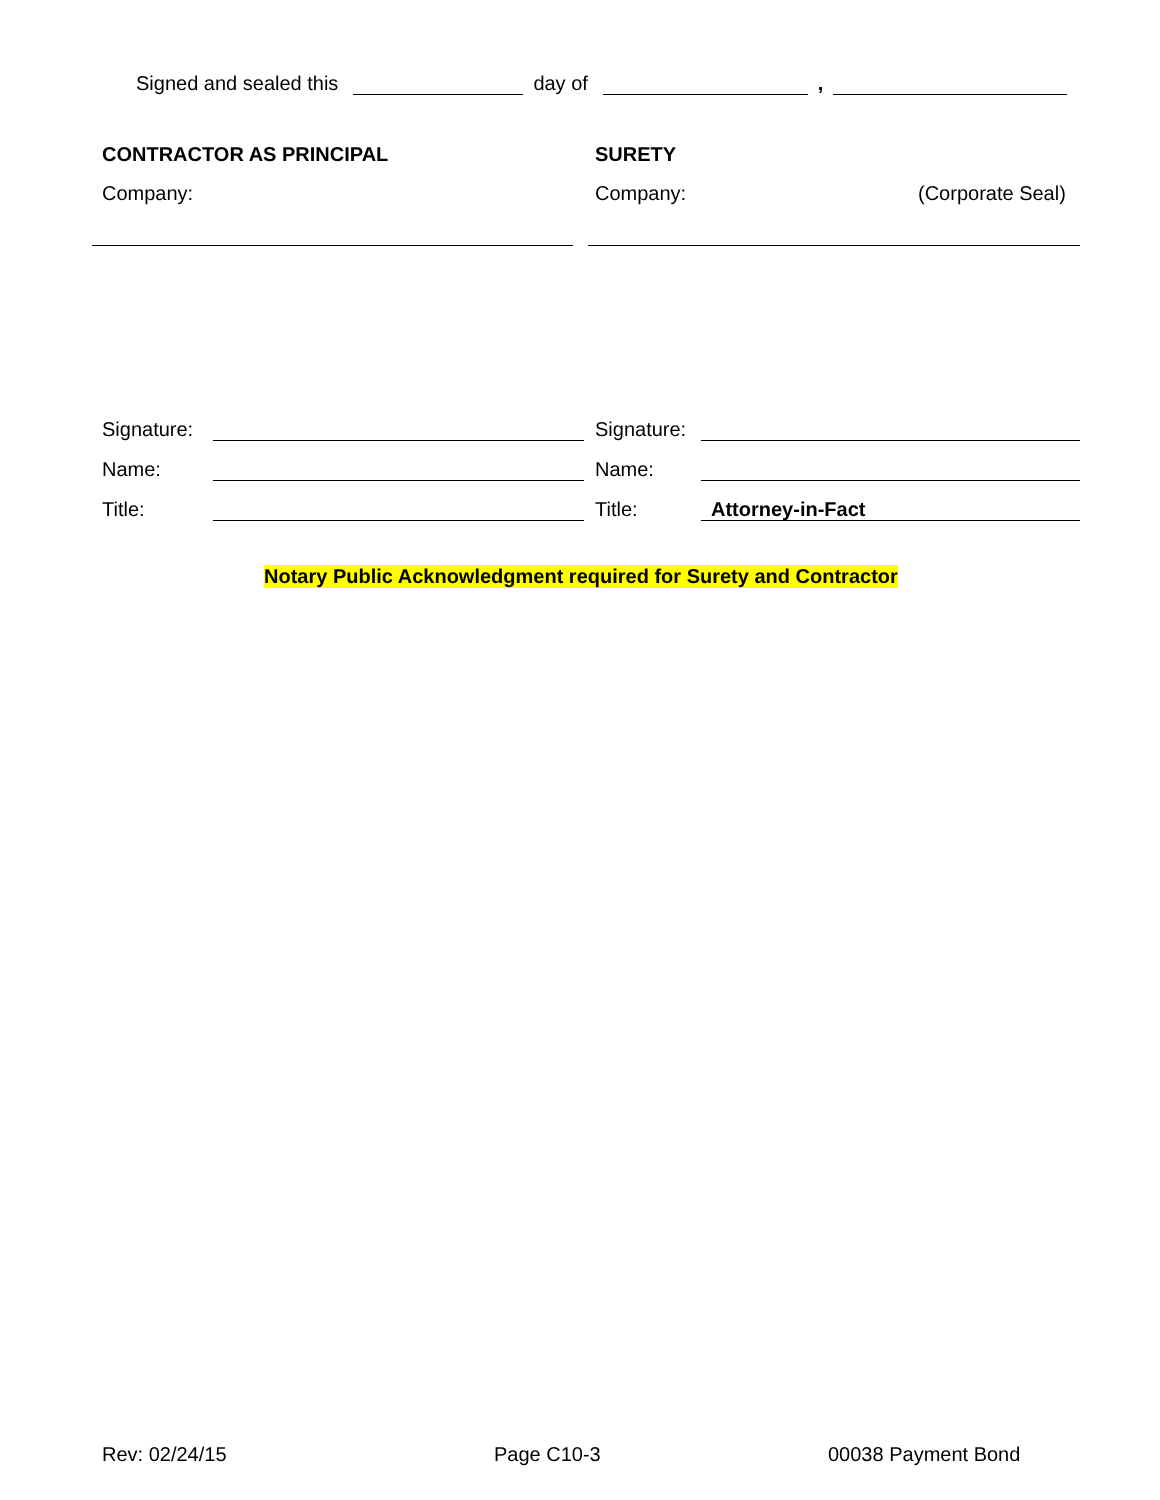Signed and sealed this day of ,
CONTRACTOR AS PRINCIPAL SURETY
Company: Company: (Corporate Seal)
Signature: Signature:
Name: Name:
Title: Title: Attorney-in-Fact
Notary Public Acknowledgment required for Surety and Contractor
Rev: 02/24/15 Page C10-3 00038 Payment Bond